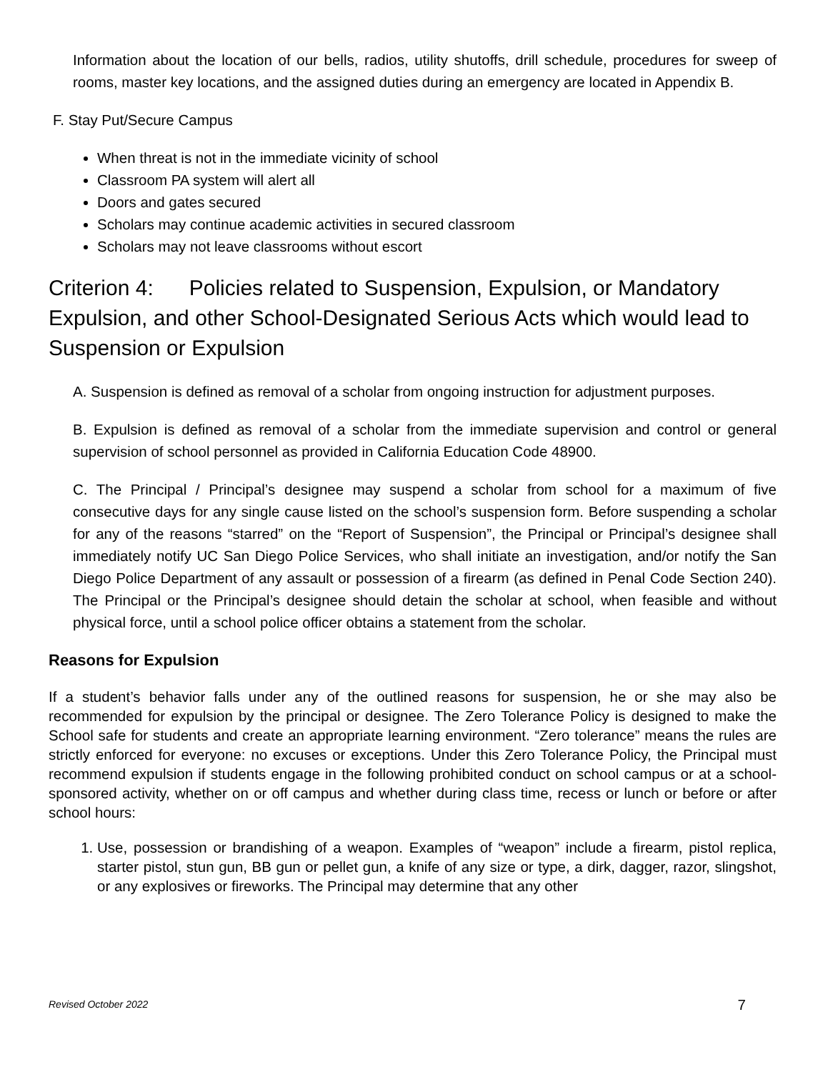Information about the location of our bells, radios, utility shutoffs, drill schedule, procedures for sweep of rooms, master key locations, and the assigned duties during an emergency are located in Appendix B.
F. Stay Put/Secure Campus
When threat is not in the immediate vicinity of school
Classroom PA system will alert all
Doors and gates secured
Scholars may continue academic activities in secured classroom
Scholars may not leave classrooms without escort
Criterion 4: Policies related to Suspension, Expulsion, or Mandatory Expulsion, and other School-Designated Serious Acts which would lead to Suspension or Expulsion
A. Suspension is defined as removal of a scholar from ongoing instruction for adjustment purposes.
B. Expulsion is defined as removal of a scholar from the immediate supervision and control or general supervision of school personnel as provided in California Education Code 48900.
C. The Principal / Principal’s designee may suspend a scholar from school for a maximum of five consecutive days for any single cause listed on the school’s suspension form. Before suspending a scholar for any of the reasons “starred” on the “Report of Suspension”, the Principal or Principal’s designee shall immediately notify UC San Diego Police Services, who shall initiate an investigation, and/or notify the San Diego Police Department of any assault or possession of a firearm (as defined in Penal Code Section 240). The Principal or the Principal’s designee should detain the scholar at school, when feasible and without physical force, until a school police officer obtains a statement from the scholar.
Reasons for Expulsion
If a student’s behavior falls under any of the outlined reasons for suspension, he or she may also be recommended for expulsion by the principal or designee. The Zero Tolerance Policy is designed to make the School safe for students and create an appropriate learning environment. “Zero tolerance” means the rules are strictly enforced for everyone: no excuses or exceptions. Under this Zero Tolerance Policy, the Principal must recommend expulsion if students engage in the following prohibited conduct on school campus or at a school-sponsored activity, whether on or off campus and whether during class time, recess or lunch or before or after school hours:
1. Use, possession or brandishing of a weapon. Examples of “weapon” include a firearm, pistol replica, starter pistol, stun gun, BB gun or pellet gun, a knife of any size or type, a dirk, dagger, razor, slingshot, or any explosives or fireworks. The Principal may determine that any other
Revised October 2022 7